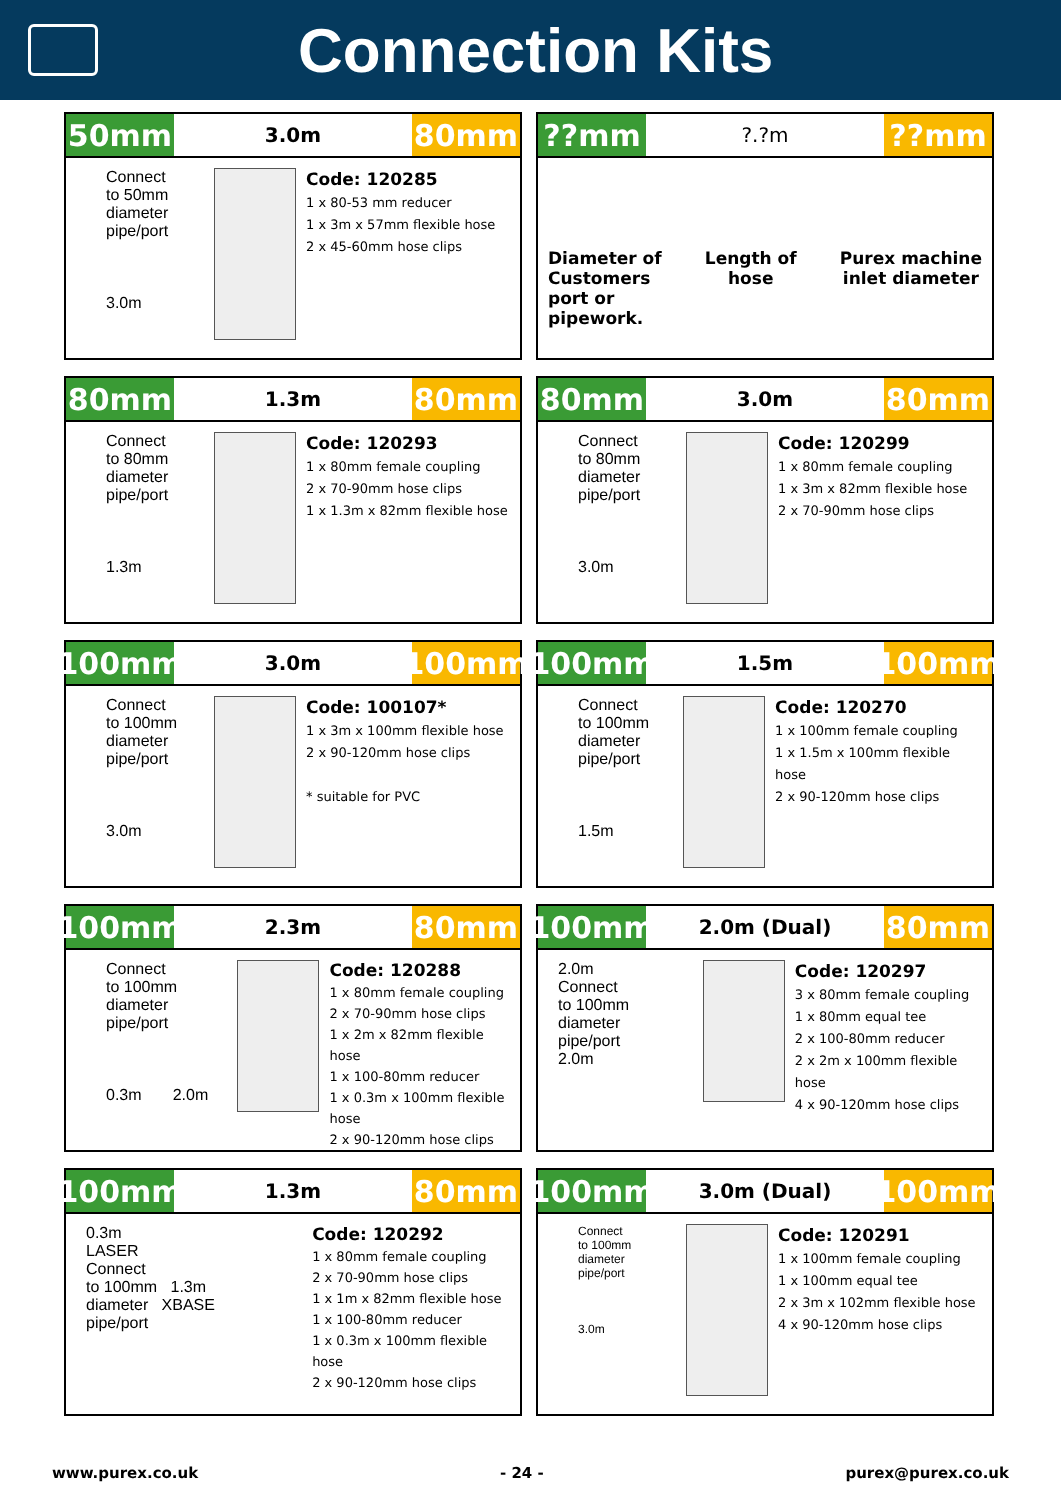Connection Kits
50mm
3.0m
80mm
Connect
to 50mm
diameter
pipe/port
3.0m
Code: 120285
1 x 80-53 mm reducer
1 x 3m x 57mm flexible hose
2 x 45-60mm hose clips
??mm
?.?m
??mm
Diameter of
Customers
port or
pipework.
Length of
hose
Purex machine
inlet diameter
80mm
1.3m
80mm
Connect
to 80mm
diameter
pipe/port
1.3m
Code: 120293
1 x 80mm female coupling
2 x 70-90mm hose clips
1 x 1.3m x 82mm flexible hose
80mm
3.0m
80mm
Connect
to 80mm
diameter
pipe/port
3.0m
Code: 120299
1 x 80mm female coupling
1 x 3m x 82mm flexible hose
2 x 70-90mm hose clips
100mm
3.0m
100mm
Connect
to 100mm
diameter
pipe/port
3.0m
Code: 100107*
1 x 3m x 100mm flexible hose
2 x 90-120mm hose clips
* suitable for PVC
100mm
1.5m
100mm
Connect
to 100mm
diameter
pipe/port
1.5m
Code: 120270
1 x 100mm female coupling
1 x 1.5m x 100mm flexible hose
2 x 90-120mm hose clips
100mm
2.3m
80mm
Connect
to 100mm
diameter
pipe/port
0.3m 2.0m
Code: 120288
1 x 80mm female coupling
2 x 70-90mm hose clips
1 x 2m x 82mm flexible hose
1 x 100-80mm reducer
1 x 0.3m x 100mm flexible hose
2 x 90-120mm hose clips
100mm
2.0m (Dual)
80mm
2.0m
Connect
to 100mm
diameter
pipe/port
2.0m
Code: 120297
3 x 80mm female coupling
1 x 80mm equal tee
2 x 100-80mm reducer
2 x 2m x 100mm flexible hose
4 x 90-120mm hose clips
100mm
1.3m
80mm
0.3m
LASER
Connect
to 100mm 1.3m
diameter XBASE
pipe/port
Code: 120292
1 x 80mm female coupling
2 x 70-90mm hose clips
1 x 1m x 82mm flexible hose
1 x 100-80mm reducer
1 x 0.3m x 100mm flexible hose
2 x 90-120mm hose clips
100mm
3.0m (Dual)
100mm
Connect
to 100mm
diameter
pipe/port
3.0m
Code: 120291
1 x 100mm female coupling
1 x 100mm equal tee
2 x 3m x 102mm flexible hose
4 x 90-120mm hose clips
www.purex.co.uk - 24 - purex@purex.co.uk